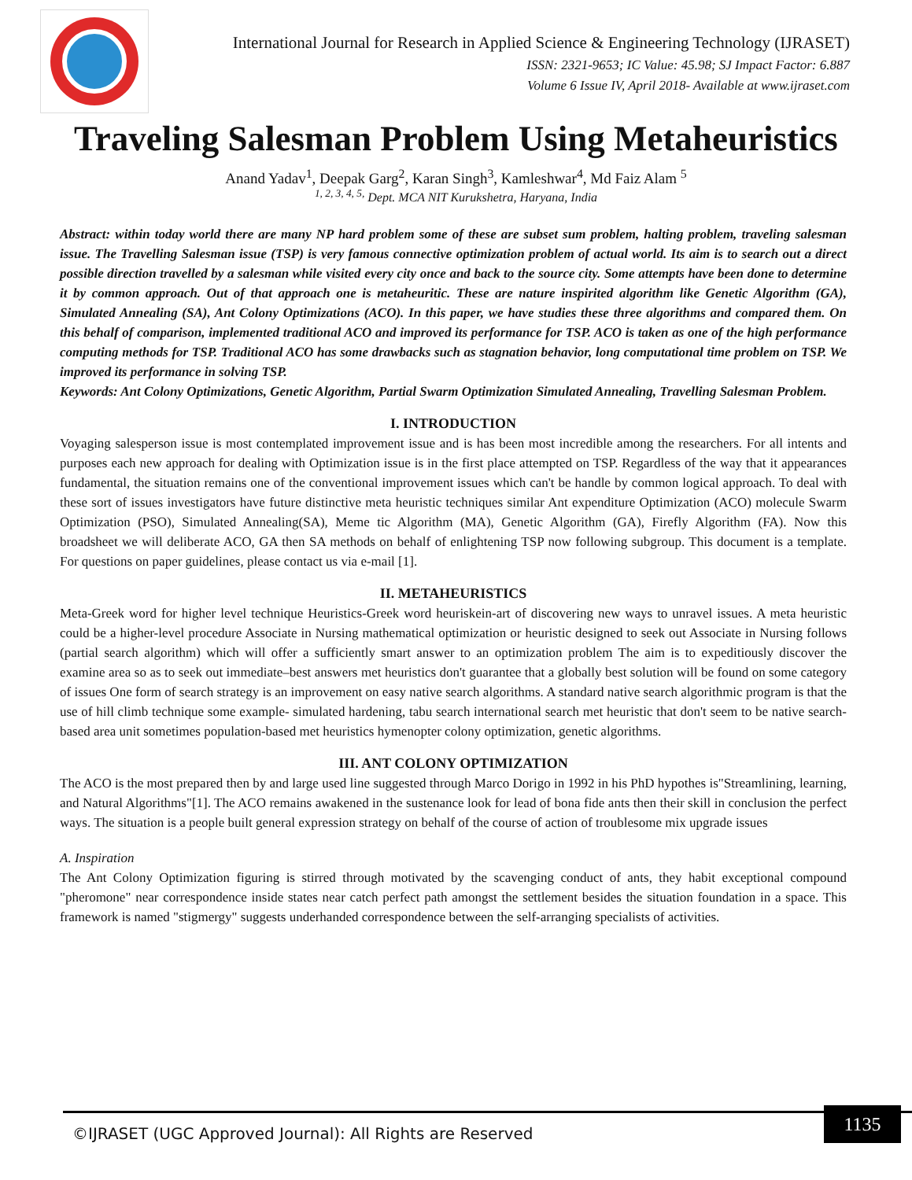International Journal for Research in Applied Science & Engineering Technology (IJRASET)
ISSN: 2321-9653; IC Value: 45.98; SJ Impact Factor: 6.887
Volume 6 Issue IV, April 2018- Available at www.ijraset.com
Traveling Salesman Problem Using Metaheuristics
Anand Yadav<sup>1</sup>, Deepak Garg<sup>2</sup>, Karan Singh<sup>3</sup>, Kamleshwar<sup>4</sup>, Md Faiz Alam <sup>5</sup>
<sup>1, 2, 3, 4, 5,</sup> Dept. MCA NIT Kurukshetra, Haryana, India
Abstract: within today world there are many NP hard problem some of these are subset sum problem, halting problem, traveling salesman issue. The Travelling Salesman issue (TSP) is very famous connective optimization problem of actual world. Its aim is to search out a direct possible direction travelled by a salesman while visited every city once and back to the source city. Some attempts have been done to determine it by common approach. Out of that approach one is metaheuritic. These are nature inspirited algorithm like Genetic Algorithm (GA), Simulated Annealing (SA), Ant Colony Optimizations (ACO). In this paper, we have studies these three algorithms and compared them. On this behalf of comparison, implemented traditional ACO and improved its performance for TSP. ACO is taken as one of the high performance computing methods for TSP. Traditional ACO has some drawbacks such as stagnation behavior, long computational time problem on TSP. We improved its performance in solving TSP.
Keywords: Ant Colony Optimizations, Genetic Algorithm, Partial Swarm Optimization Simulated Annealing, Travelling Salesman Problem.
I. INTRODUCTION
Voyaging salesperson issue is most contemplated improvement issue and is has been most incredible among the researchers. For all intents and purposes each new approach for dealing with Optimization issue is in the first place attempted on TSP. Regardless of the way that it appearances fundamental, the situation remains one of the conventional improvement issues which can't be handle by common logical approach. To deal with these sort of issues investigators have future distinctive meta heuristic techniques similar Ant expenditure Optimization (ACO) molecule Swarm Optimization (PSO), Simulated Annealing(SA), Meme tic Algorithm (MA), Genetic Algorithm (GA), Firefly Algorithm (FA). Now this broadsheet we will deliberate ACO, GA then SA methods on behalf of enlightening TSP now following subgroup. This document is a template. For questions on paper guidelines, please contact us via e-mail [1].
II. METAHEURISTICS
Meta-Greek word for higher level technique Heuristics-Greek word heuriskein-art of discovering new ways to unravel issues. A meta heuristic could be a higher-level procedure Associate in Nursing mathematical optimization or heuristic designed to seek out Associate in Nursing follows (partial search algorithm) which will offer a sufficiently smart answer to an optimization problem The aim is to expeditiously discover the examine area so as to seek out immediate–best answers met heuristics don't guarantee that a globally best solution will be found on some category of issues One form of search strategy is an improvement on easy native search algorithms. A standard native search algorithmic program is that the use of hill climb technique some example- simulated hardening, tabu search international search met heuristic that don't seem to be native search-based area unit sometimes population-based met heuristics hymenopter colony optimization, genetic algorithms.
III. ANT COLONY OPTIMIZATION
The ACO is the most prepared then by and large used line suggested through Marco Dorigo in 1992 in his PhD hypothes is"Streamlining, learning, and Natural Algorithms"[1]. The ACO remains awakened in the sustenance look for lead of bona fide ants then their skill in conclusion the perfect ways. The situation is a people built general expression strategy on behalf of the course of action of troublesome mix upgrade issues
A. Inspiration
The Ant Colony Optimization figuring is stirred through motivated by the scavenging conduct of ants, they habit exceptional compound "pheromone" near correspondence inside states near catch perfect path amongst the settlement besides the situation foundation in a space. This framework is named "stigmergy" suggests underhanded correspondence between the self-arranging specialists of activities.
©IJRASET (UGC Approved Journal): All Rights are Reserved
1135